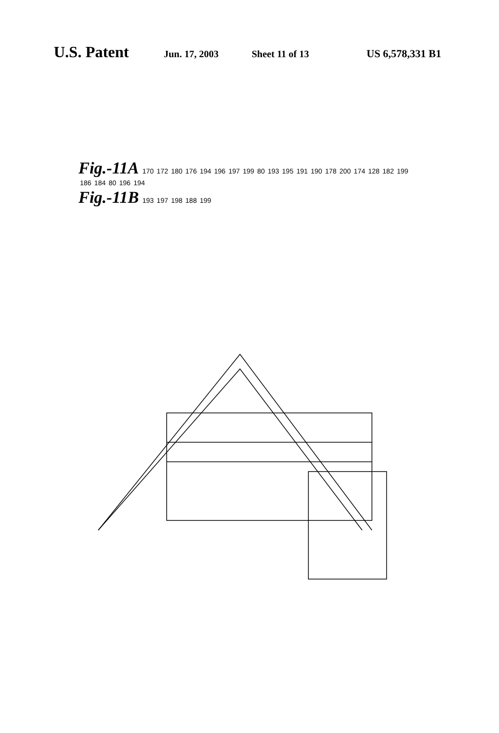U.S. Patent Jun. 17, 2003 Sheet 11 of 13 US 6,578,331 B1
Fig.-11A 170 172 180 176 194 196 197 199 80 193 195 191 190 178 200 174 128 182 199 186 184 80 196 194
Fig.-11B 193 197 198 188 199